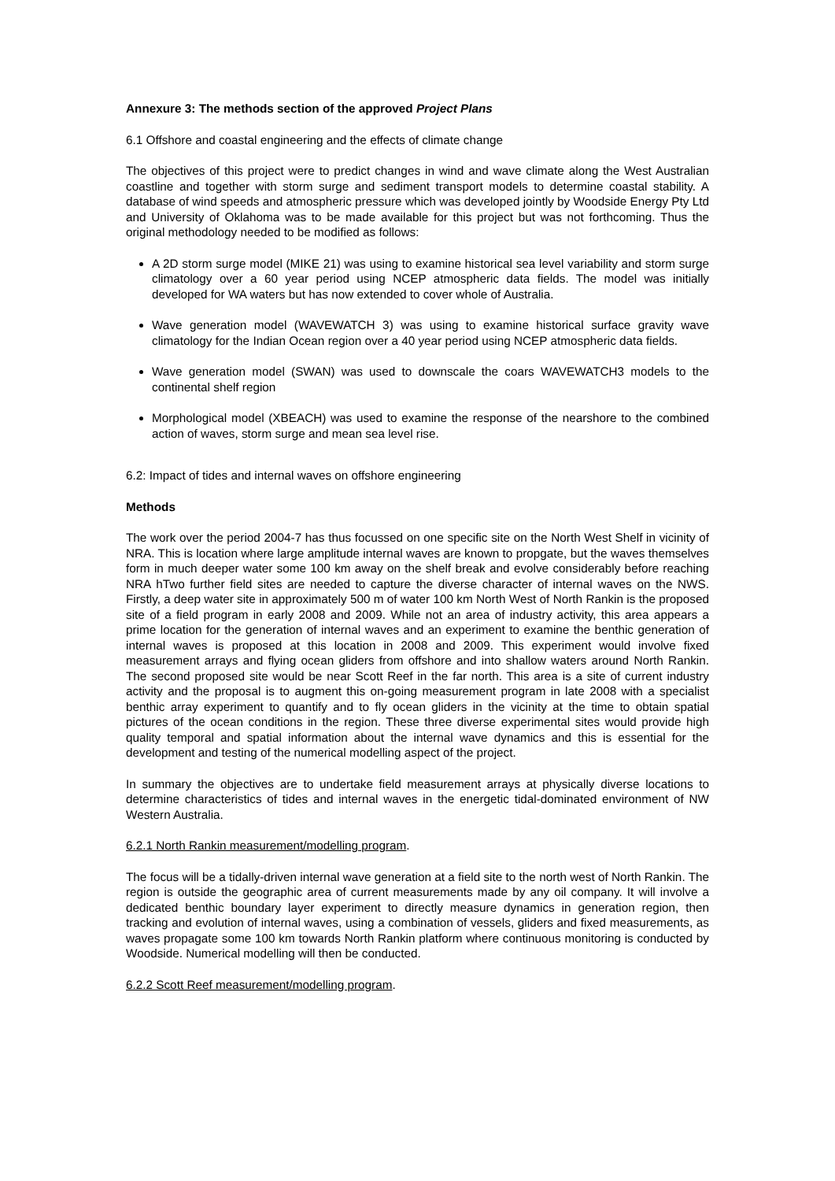Annexure 3: The methods section of the approved Project Plans
6.1 Offshore and coastal engineering and the effects of climate change
The objectives of this project were to predict changes in wind and wave climate along the West Australian coastline and together with storm surge and sediment transport models to determine coastal stability. A database of wind speeds and atmospheric pressure which was developed jointly by Woodside Energy Pty Ltd and University of Oklahoma was to be made available for this project but was not forthcoming. Thus the original methodology needed to be modified as follows:
A 2D storm surge model (MIKE 21) was using to examine historical sea level variability and storm surge climatology over a 60 year period using NCEP atmospheric data fields. The model was initially developed for WA waters but has now extended to cover whole of Australia.
Wave generation model (WAVEWATCH 3) was using to examine historical surface gravity wave climatology for the Indian Ocean region over a 40 year period using NCEP atmospheric data fields.
Wave generation model (SWAN) was used to downscale the coars WAVEWATCH3 models to the continental shelf region
Morphological model (XBEACH) was used to examine the response of the nearshore to the combined action of waves, storm surge and mean sea level rise.
6.2: Impact of tides and internal waves on offshore engineering
Methods
The work over the period 2004-7 has thus focussed on one specific site on the North West Shelf in vicinity of NRA. This is location where large amplitude internal waves are known to propgate, but the waves themselves form in much deeper water some 100 km away on the shelf break and evolve considerably before reaching NRA hTwo further field sites are needed to capture the diverse character of internal waves on the NWS. Firstly, a deep water site in approximately 500 m of water 100 km North West of North Rankin is the proposed site of a field program in early 2008 and 2009. While not an area of industry activity, this area appears a prime location for the generation of internal waves and an experiment to examine the benthic generation of internal waves is proposed at this location in 2008 and 2009. This experiment would involve fixed measurement arrays and flying ocean gliders from offshore and into shallow waters around North Rankin. The second proposed site would be near Scott Reef in the far north. This area is a site of current industry activity and the proposal is to augment this on-going measurement program in late 2008 with a specialist benthic array experiment to quantify and to fly ocean gliders in the vicinity at the time to obtain spatial pictures of the ocean conditions in the region. These three diverse experimental sites would provide high quality temporal and spatial information about the internal wave dynamics and this is essential for the development and testing of the numerical modelling aspect of the project.
In summary the objectives are to undertake field measurement arrays at physically diverse locations to determine characteristics of tides and internal waves in the energetic tidal-dominated environment of NW Western Australia.
6.2.1 North Rankin measurement/modelling program.
The focus will be a tidally-driven internal wave generation at a field site to the north west of North Rankin. The region is outside the geographic area of current measurements made by any oil company. It will involve a dedicated benthic boundary layer experiment to directly measure dynamics in generation region, then tracking and evolution of internal waves, using a combination of vessels, gliders and fixed measurements, as waves propagate some 100 km towards North Rankin platform where continuous monitoring is conducted by Woodside. Numerical modelling will then be conducted.
6.2.2 Scott Reef measurement/modelling program.